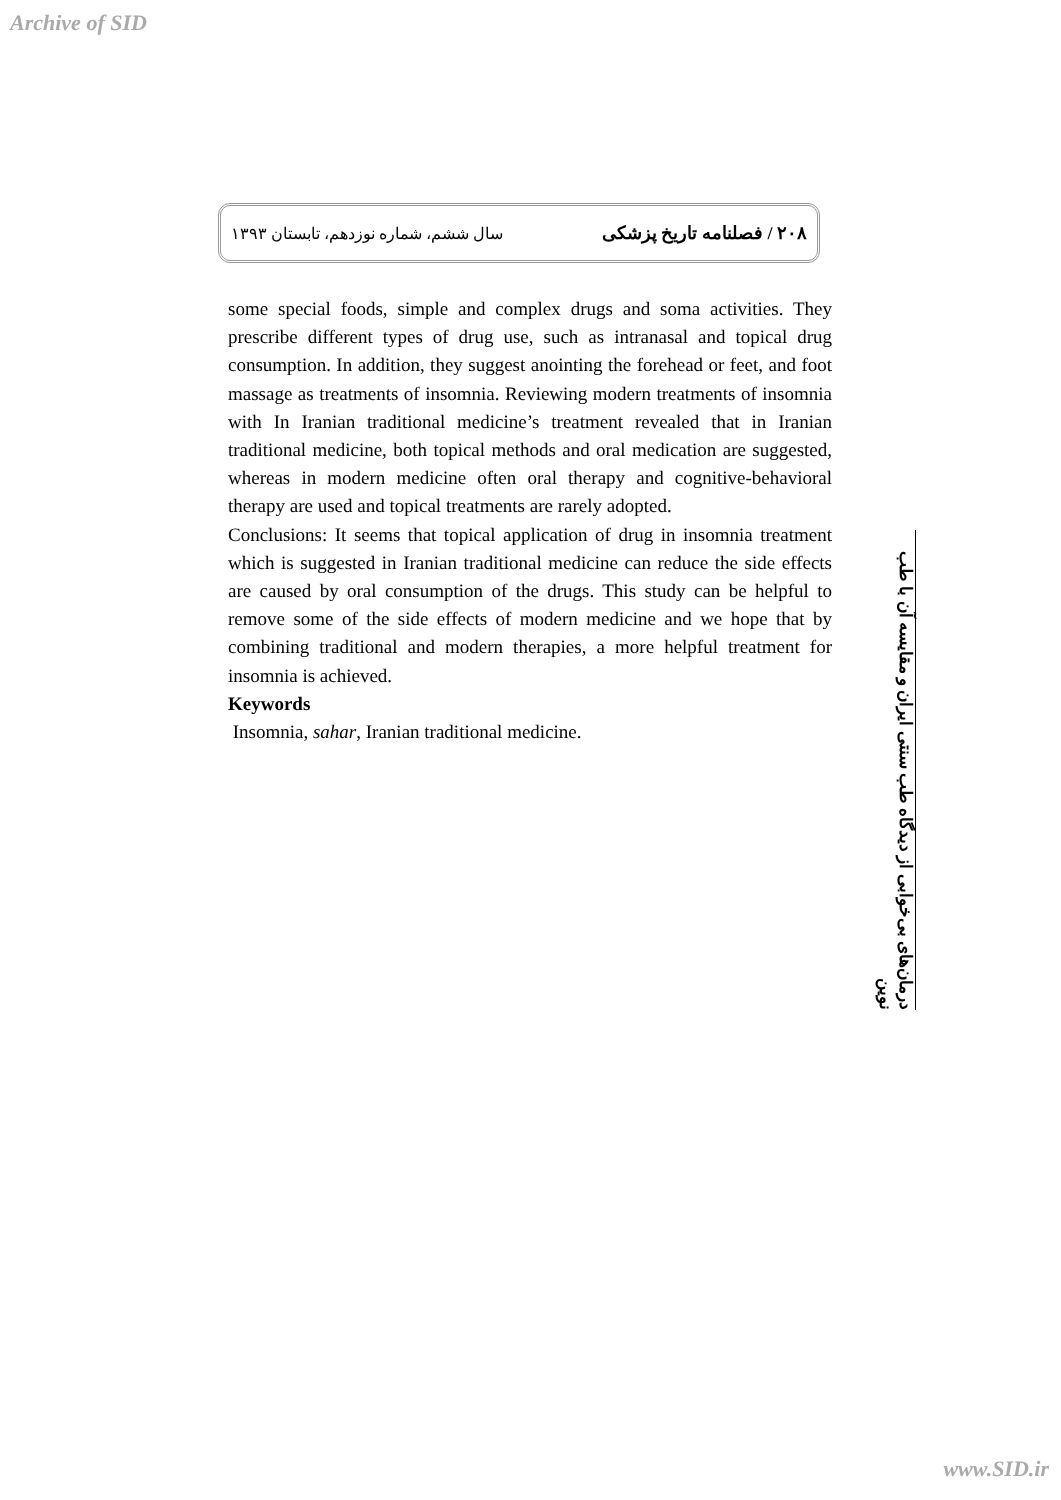Archive of SID
۲۰۸ / فصلنامه تاریخ پزشکی سال ششم، شماره نوزدهم، تابستان ۱۳۹۳
some special foods, simple and complex drugs and soma activities. They prescribe different types of drug use, such as intranasal and topical drug consumption. In addition, they suggest anointing the forehead or feet, and foot massage as treatments of insomnia. Reviewing modern treatments of insomnia with In Iranian traditional medicine’s treatment revealed that in Iranian traditional medicine, both topical methods and oral medication are suggested, whereas in modern medicine often oral therapy and cognitive-behavioral therapy are used and topical treatments are rarely adopted.
Conclusions: It seems that topical application of drug in insomnia treatment which is suggested in Iranian traditional medicine can reduce the side effects are caused by oral consumption of the drugs. This study can be helpful to remove some of the side effects of modern medicine and we hope that by combining traditional and modern therapies, a more helpful treatment for insomnia is achieved.
Keywords
Insomnia, sahar, Iranian traditional medicine.
درمان‌های بی‌خوابی از دیدگاه طب سنتی ایران و مقایسه آن با طب نوین
www.SID.ir